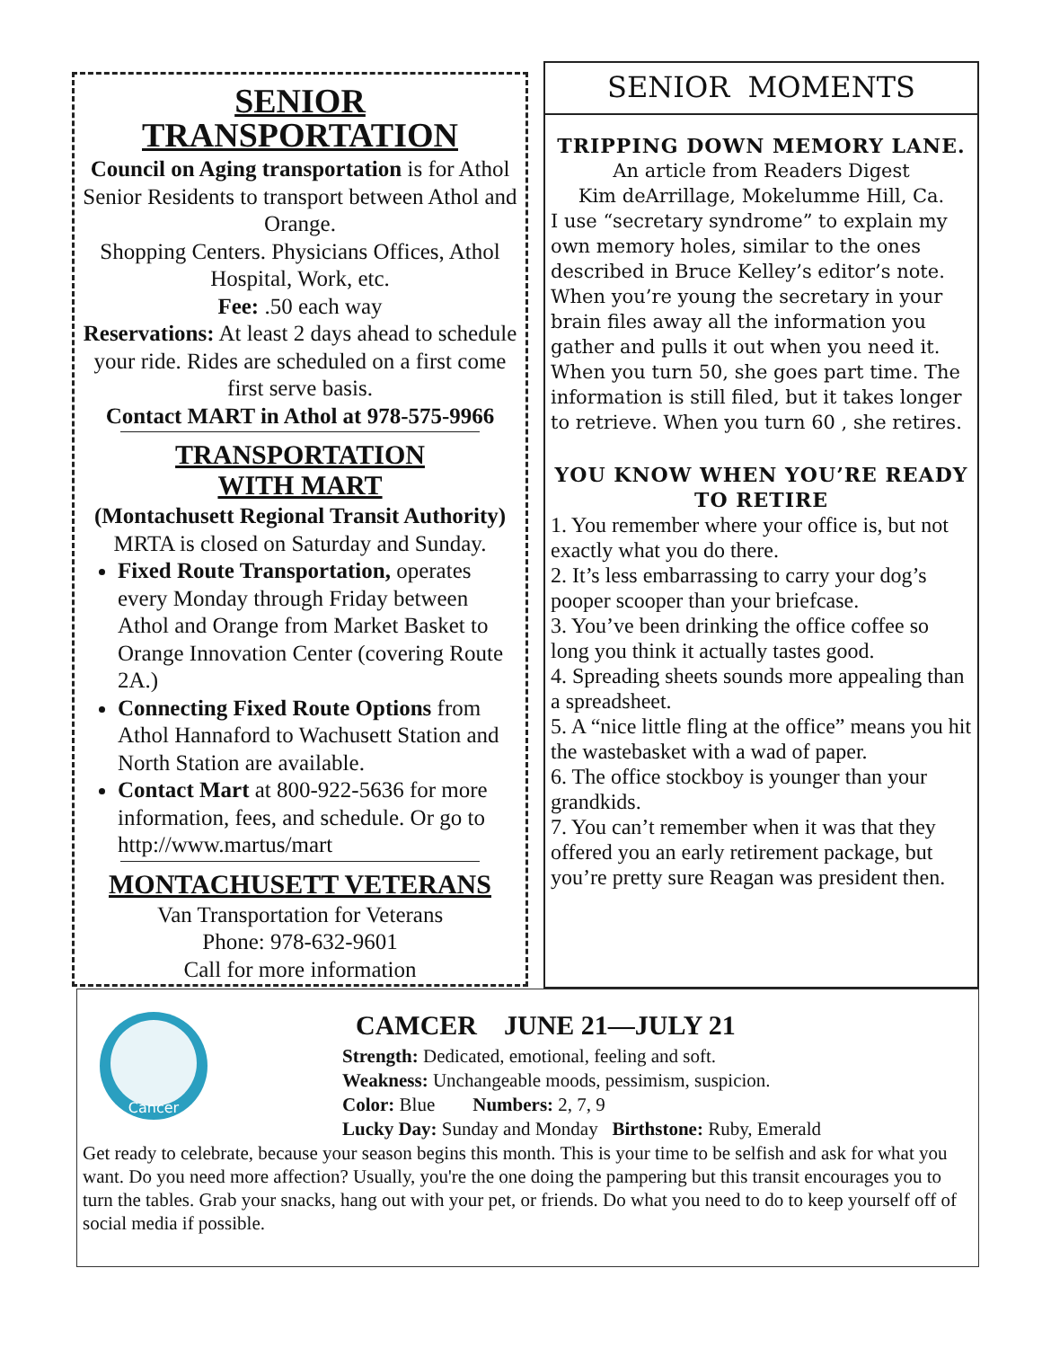SENIOR
TRANSPORTATION
Council on Aging transportation is for Athol Senior Residents to transport between Athol and Orange.
Shopping Centers. Physicians Offices, Athol Hospital, Work, etc.
Fee: .50 each way
Reservations: At least 2 days ahead to schedule your ride. Rides are scheduled on a first come first serve basis.
Contact MART in Athol at 978-575-9966
TRANSPORTATION
WITH MART
(Montachusett Regional Transit Authority)
MRTA is closed on Saturday and Sunday.
Fixed Route Transportation, operates every Monday through Friday between Athol and Orange from Market Basket to Orange Innovation Center (covering Route 2A.)
Connecting Fixed Route Options from Athol Hannaford to Wachusett Station and North Station are available.
Contact Mart at 800-922-5636 for more information, fees, and schedule. Or go to http://www.martus/mart
MONTACHUSETT VETERANS
Van Transportation for Veterans
Phone: 978-632-9601
Call for more information
SENIOR MOMENTS
TRIPPING DOWN MEMORY LANE.
An article from Readers Digest
Kim deArrillage, Mokelumme Hill, Ca.
I use “secretary syndrome” to explain my own memory holes, similar to the ones described in Bruce Kelley’s editor’s note. When you’re young the secretary in your brain files away all the information you gather and pulls it out when you need it. When you turn 50, she goes part time. The information is still filed, but it takes longer to retrieve. When you turn 60 , she retires.
YOU KNOW WHEN YOU’RE READY TO RETIRE
1. You remember where your office is, but not exactly what you do there.
2. It’s less embarrassing to carry your dog’s pooper scooper than your briefcase.
3. You’ve been drinking the office coffee so long you think it actually tastes good.
4. Spreading sheets sounds more appealing than a spreadsheet.
5. A “nice little fling at the office” means you hit the wastebasket with a wad of paper.
6. The office stockboy is younger than your grandkids.
7. You can’t remember when it was that they offered you an early retirement package, but you’re pretty sure Reagan was president then.
Cancer
CAMCER JUNE 21—JULY 21
Strength: Dedicated, emotional, feeling and soft.
Weakness: Unchangeable moods, pessimism, suspicion.
Color: Blue Numbers: 2, 7, 9
Lucky Day: Sunday and Monday Birthstone: Ruby, Emerald
Get ready to celebrate, because your season begins this month. This is your time to be selfish and ask for what you want. Do you need more affection? Usually, you're the one doing the pampering but this transit encourages you to turn the tables. Grab your snacks, hang out with your pet, or friends. Do what you need to do to keep yourself off of social media if possible.